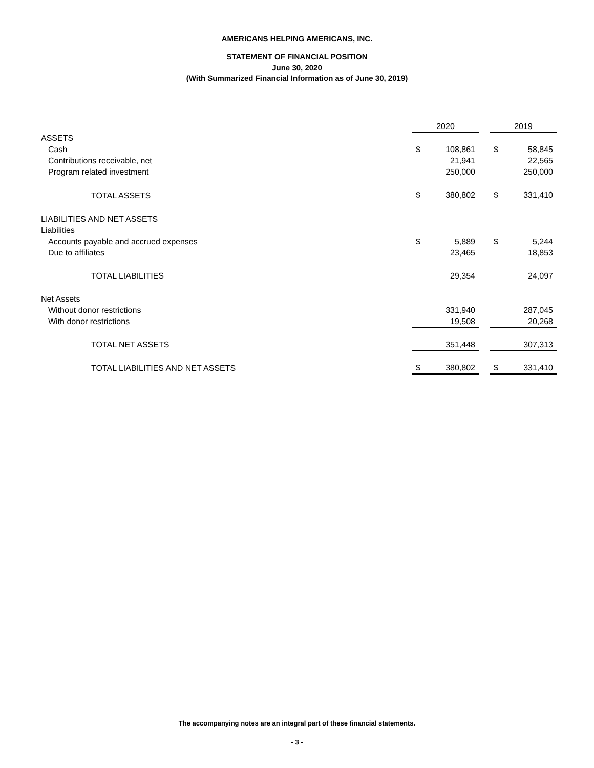AMERICANS HELPING AMERICANS, INC.
STATEMENT OF FINANCIAL POSITION
June 30, 2020
(With Summarized Financial Information as of June 30, 2019)
| | 2020 | | | 2019 | |
| --- | --- | --- | --- | --- | --- |
| ASSETS | | | | | |
| Cash | $ | 108,861 | | $ | 58,845 |
| Contributions receivable, net | | 21,941 | | | 22,565 |
| Program related investment | | 250,000 | | | 250,000 |
| TOTAL ASSETS | $ | 380,802 | | $ | 331,410 |
| LIABILITIES AND NET ASSETS | | | | | |
| Liabilities | | | | | |
| Accounts payable and accrued expenses | $ | 5,889 | | $ | 5,244 |
| Due to affiliates | | 23,465 | | | 18,853 |
| TOTAL LIABILITIES | | 29,354 | | | 24,097 |
| Net Assets | | | | | |
| Without donor restrictions | | 331,940 | | | 287,045 |
| With donor restrictions | | 19,508 | | | 20,268 |
| TOTAL NET ASSETS | | 351,448 | | | 307,313 |
| TOTAL LIABILITIES AND NET ASSETS | $ | 380,802 | | $ | 331,410 |
The accompanying notes are an integral part of these financial statements.
- 3 -